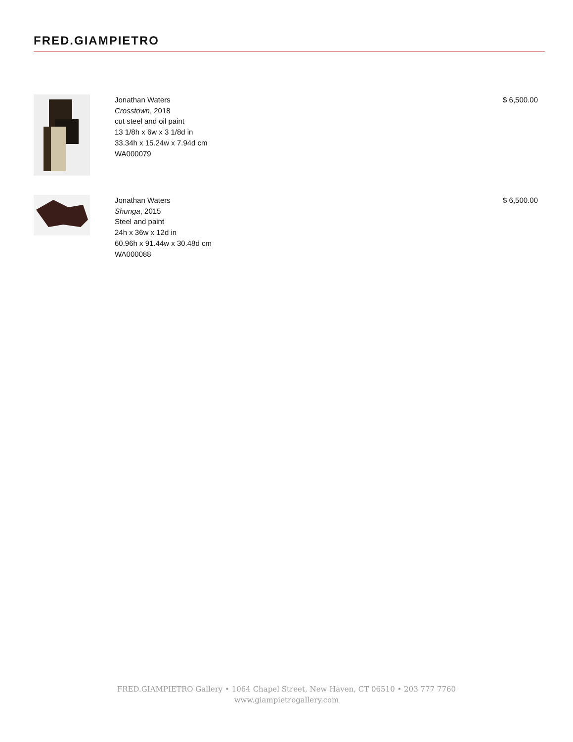FRED.GIAMPIETRO
Jonathan Waters
Crosstown, 2018
cut steel and oil paint
13 1/8h x 6w x 3 1/8d in
33.34h x 15.24w x 7.94d cm
WA000079
$ 6,500.00
Jonathan Waters
Shunga, 2015
Steel and paint
24h x 36w x 12d in
60.96h x 91.44w x 30.48d cm
WA000088
$ 6,500.00
FRED.GIAMPIETRO Gallery • 1064 Chapel Street, New Haven, CT 06510 • 203 777 7760
www.giampietrogallery.com